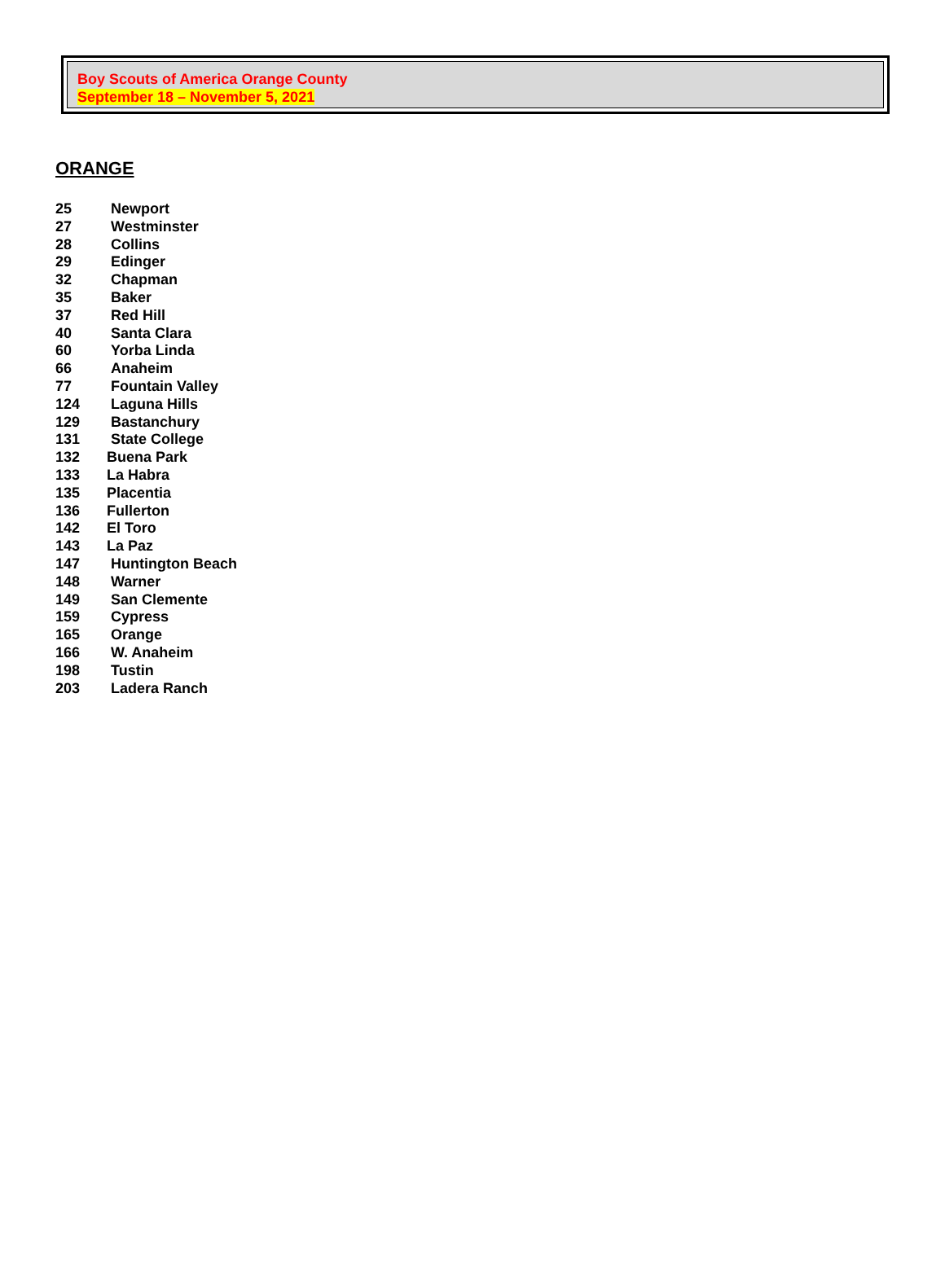Boy Scouts of America Orange County
September 18 – November 5, 2021
ORANGE
25 Newport
27 Westminster
28 Collins
29 Edinger
32 Chapman
35 Baker
37 Red Hill
40 Santa Clara
60 Yorba Linda
66 Anaheim
77 Fountain Valley
124 Laguna Hills
129 Bastanchury
131 State College
132 Buena Park
133 La Habra
135 Placentia
136 Fullerton
142 El Toro
143 La Paz
147 Huntington Beach
148 Warner
149 San Clemente
159 Cypress
165 Orange
166 W. Anaheim
198 Tustin
203 Ladera Ranch